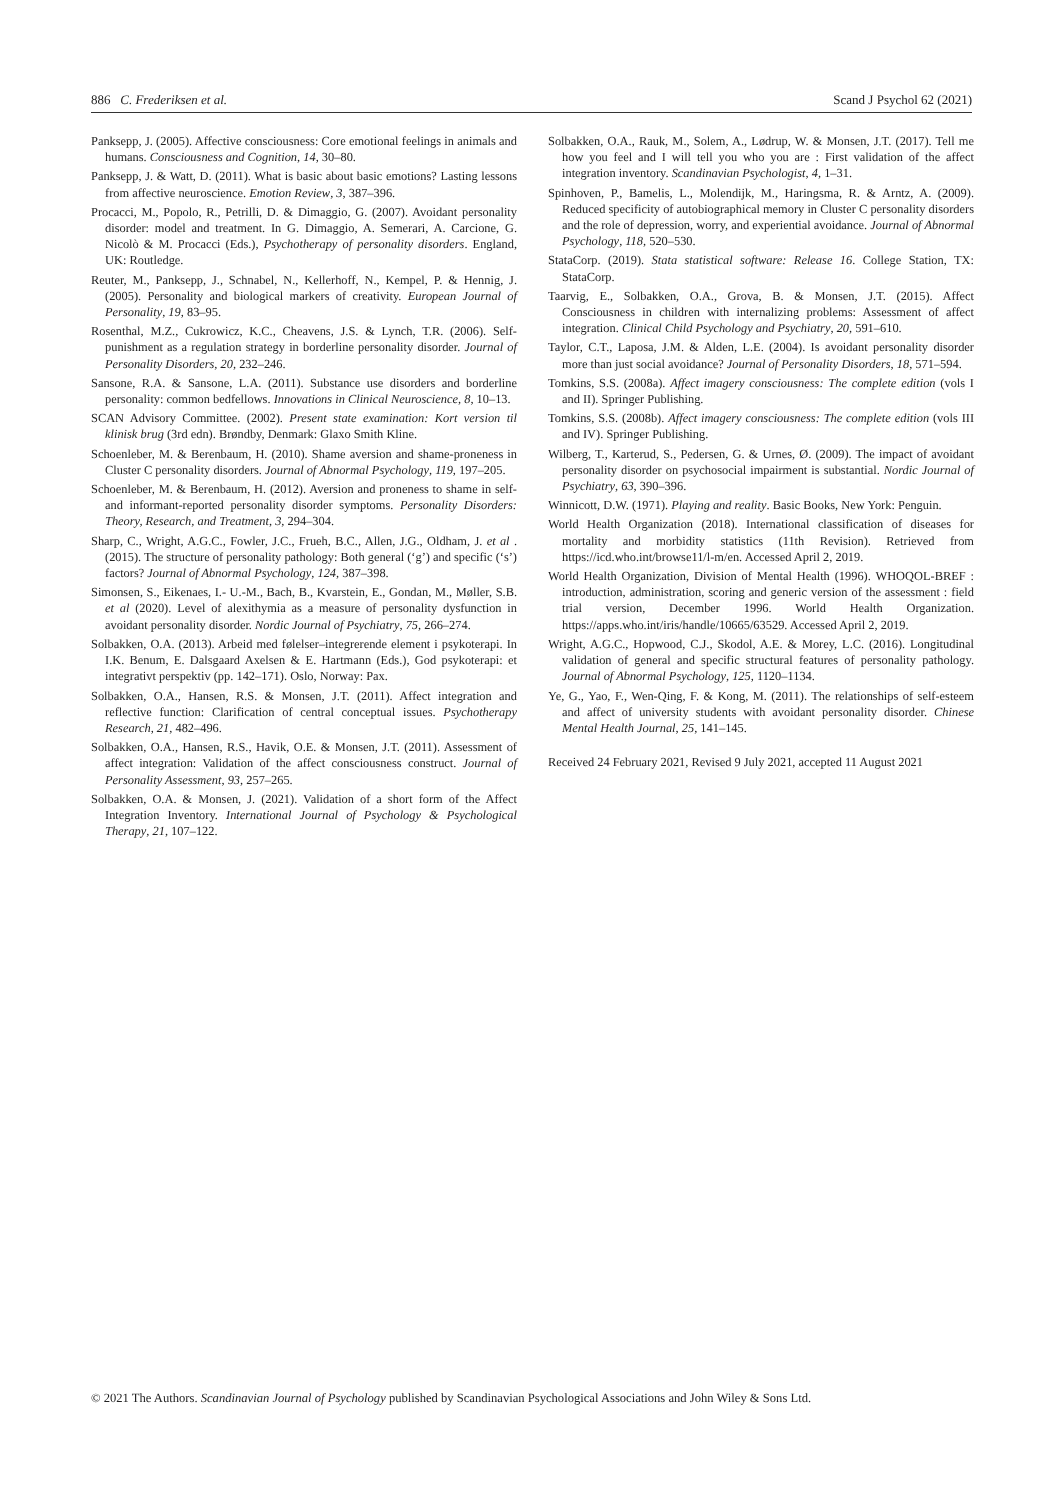886 C. Frederiksen et al. Scand J Psychol 62 (2021)
Panksepp, J. (2005). Affective consciousness: Core emotional feelings in animals and humans. Consciousness and Cognition, 14, 30–80.
Panksepp, J. & Watt, D. (2011). What is basic about basic emotions? Lasting lessons from affective neuroscience. Emotion Review, 3, 387–396.
Procacci, M., Popolo, R., Petrilli, D. & Dimaggio, G. (2007). Avoidant personality disorder: model and treatment. In G. Dimaggio, A. Semerari, A. Carcione, G. Nicolò & M. Procacci (Eds.), Psychotherapy of personality disorders. England, UK: Routledge.
Reuter, M., Panksepp, J., Schnabel, N., Kellerhoff, N., Kempel, P. & Hennig, J. (2005). Personality and biological markers of creativity. European Journal of Personality, 19, 83–95.
Rosenthal, M.Z., Cukrowicz, K.C., Cheavens, J.S. & Lynch, T.R. (2006). Self-punishment as a regulation strategy in borderline personality disorder. Journal of Personality Disorders, 20, 232–246.
Sansone, R.A. & Sansone, L.A. (2011). Substance use disorders and borderline personality: common bedfellows. Innovations in Clinical Neuroscience, 8, 10–13.
SCAN Advisory Committee. (2002). Present state examination: Kort version til klinisk brug (3rd edn). Brøndby, Denmark: Glaxo Smith Kline.
Schoenleber, M. & Berenbaum, H. (2010). Shame aversion and shame-proneness in Cluster C personality disorders. Journal of Abnormal Psychology, 119, 197–205.
Schoenleber, M. & Berenbaum, H. (2012). Aversion and proneness to shame in self- and informant-reported personality disorder symptoms. Personality Disorders: Theory, Research, and Treatment, 3, 294–304.
Sharp, C., Wright, A.G.C., Fowler, J.C., Frueh, B.C., Allen, J.G., Oldham, J. et al . (2015). The structure of personality pathology: Both general (‘g’) and specific (‘s’) factors? Journal of Abnormal Psychology, 124, 387–398.
Simonsen, S., Eikenaes, I.- U.-M., Bach, B., Kvarstein, E., Gondan, M., Møller, S.B. et al (2020). Level of alexithymia as a measure of personality dysfunction in avoidant personality disorder. Nordic Journal of Psychiatry, 75, 266–274.
Solbakken, O.A. (2013). Arbeid med følelser–integrerende element i psykoterapi. In I.K. Benum, E. Dalsgaard Axelsen & E. Hartmann (Eds.), God psykoterapi: et integrativt perspektiv (pp. 142–171). Oslo, Norway: Pax.
Solbakken, O.A., Hansen, R.S. & Monsen, J.T. (2011). Affect integration and reflective function: Clarification of central conceptual issues. Psychotherapy Research, 21, 482–496.
Solbakken, O.A., Hansen, R.S., Havik, O.E. & Monsen, J.T. (2011). Assessment of affect integration: Validation of the affect consciousness construct. Journal of Personality Assessment, 93, 257–265.
Solbakken, O.A. & Monsen, J. (2021). Validation of a short form of the Affect Integration Inventory. International Journal of Psychology & Psychological Therapy, 21, 107–122.
Solbakken, O.A., Rauk, M., Solem, A., Lødrup, W. & Monsen, J.T. (2017). Tell me how you feel and I will tell you who you are : First validation of the affect integration inventory. Scandinavian Psychologist, 4, 1–31.
Spinhoven, P., Bamelis, L., Molendijk, M., Haringsma, R. & Arntz, A. (2009). Reduced specificity of autobiographical memory in Cluster C personality disorders and the role of depression, worry, and experiential avoidance. Journal of Abnormal Psychology, 118, 520–530.
StataCorp. (2019). Stata statistical software: Release 16. College Station, TX: StataCorp.
Taarvig, E., Solbakken, O.A., Grova, B. & Monsen, J.T. (2015). Affect Consciousness in children with internalizing problems: Assessment of affect integration. Clinical Child Psychology and Psychiatry, 20, 591–610.
Taylor, C.T., Laposa, J.M. & Alden, L.E. (2004). Is avoidant personality disorder more than just social avoidance? Journal of Personality Disorders, 18, 571–594.
Tomkins, S.S. (2008a). Affect imagery consciousness: The complete edition (vols I and II). Springer Publishing.
Tomkins, S.S. (2008b). Affect imagery consciousness: The complete edition (vols III and IV). Springer Publishing.
Wilberg, T., Karterud, S., Pedersen, G. & Urnes, Ø. (2009). The impact of avoidant personality disorder on psychosocial impairment is substantial. Nordic Journal of Psychiatry, 63, 390–396.
Winnicott, D.W. (1971). Playing and reality. Basic Books, New York: Penguin.
World Health Organization (2018). International classification of diseases for mortality and morbidity statistics (11th Revision). Retrieved from https://icd.who.int/browse11/l-m/en. Accessed April 2, 2019.
World Health Organization, Division of Mental Health (1996). WHOQOL-BREF : introduction, administration, scoring and generic version of the assessment : field trial version, December 1996. World Health Organization. https://apps.who.int/iris/handle/10665/63529. Accessed April 2, 2019.
Wright, A.G.C., Hopwood, C.J., Skodol, A.E. & Morey, L.C. (2016). Longitudinal validation of general and specific structural features of personality pathology. Journal of Abnormal Psychology, 125, 1120–1134.
Ye, G., Yao, F., Wen-Qing, F. & Kong, M. (2011). The relationships of self-esteem and affect of university students with avoidant personality disorder. Chinese Mental Health Journal, 25, 141–145.
Received 24 February 2021, Revised 9 July 2021, accepted 11 August 2021
© 2021 The Authors. Scandinavian Journal of Psychology published by Scandinavian Psychological Associations and John Wiley & Sons Ltd.